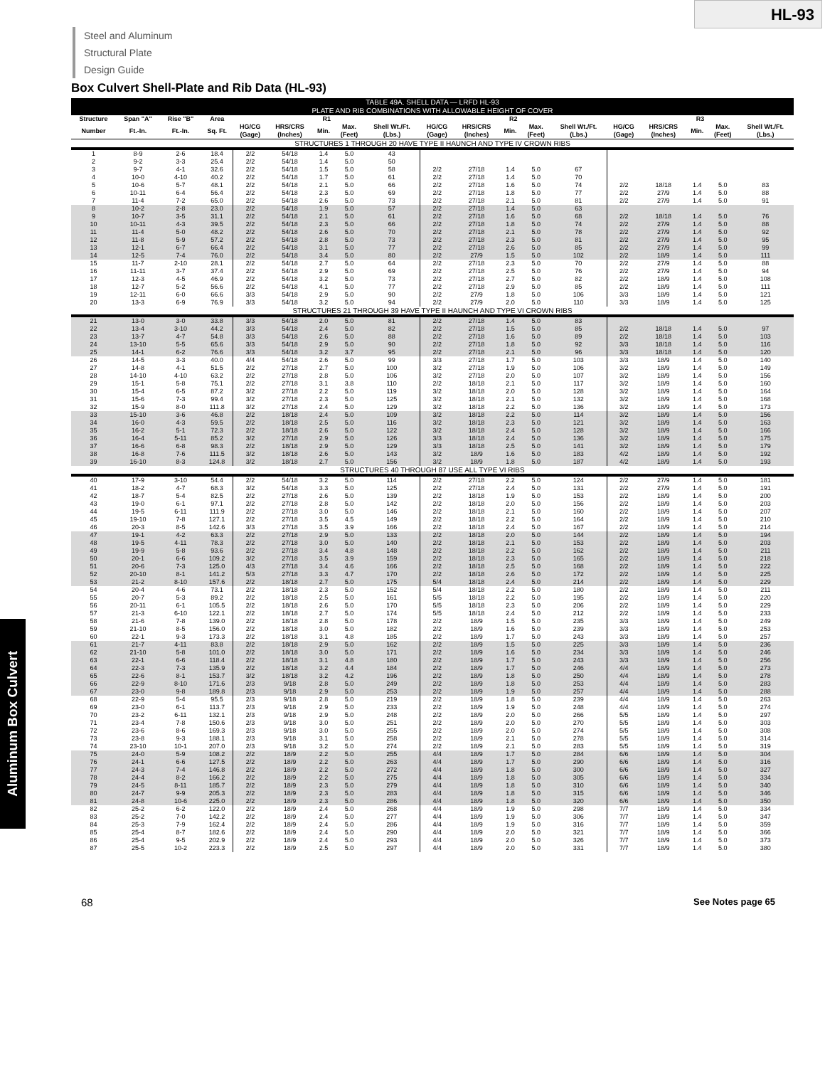Steel and Aluminum
Structural Plate
Design Guide
HL-93
Box Culvert Shell-Plate and Rib Data (HL-93)
| TABLE 49A. SHELL DATA — LRFD HL-93 PLATE AND RIB COMBINATIONS WITH ALLOWABLE HEIGHT OF COVER | | | | | | | | | | | | | | | | | | |
| --- | --- | --- | --- | --- | --- | --- | --- | --- | --- | --- | --- | --- | --- | --- | --- | --- | --- | --- |
| Structure | Span "A" | Rise "B" | Area | R1 | | | | | R2 | | | | | R3 | | | | |
| Number | Ft.-In. | Ft.-In. | Sq. Ft. | HG/CG (Gage) | HRS/CRS (Inches) | Min. | Max. (Feet) | Shell Wt./Ft. (Lbs.) | HG/CG (Gage) | HRS/CRS (Inches) | Min. | Max. (Feet) | Shell Wt./Ft. (Lbs.) | HG/CG (Gage) | HRS/CRS (Inches) | Min. | Max. (Feet) | Shell Wt./Ft. (Lbs.) |
| STRUCTURES 1 THROUGH 20 HAVE TYPE II HAUNCH AND TYPE IV CROWN RIBS | | | | | | | | | | | | | | | | | | |
| 1 | 8-9 | 2-6 | 18.4 | 2/2 | 54/18 | 1.4 | 5.0 | 43 | | | | | | | | | | |
| 2 | 9-2 | 3-3 | 25.4 | 2/2 | 54/18 | 1.4 | 5.0 | 50 | | | | | | | | | | |
| 3 | 9-7 | 4-1 | 32.6 | 2/2 | 54/18 | 1.5 | 5.0 | 58 | 2/2 | 27/18 | 1.4 | 5.0 | 67 | | | | | |
| 4 | 10-0 | 4-10 | 40.2 | 2/2 | 54/18 | 1.7 | 5.0 | 61 | 2/2 | 27/18 | 1.4 | 5.0 | 70 | | | | | |
| 5 | 10-6 | 5-7 | 48.1 | 2/2 | 54/18 | 2.1 | 5.0 | 66 | 2/2 | 27/18 | 1.6 | 5.0 | 74 | 2/2 | 18/18 | 1.4 | 5.0 | 83 |
| 6 | 10-11 | 6-4 | 56.4 | 2/2 | 54/18 | 2.3 | 5.0 | 69 | 2/2 | 27/18 | 1.8 | 5.0 | 77 | 2/2 | 27/9 | 1.4 | 5.0 | 88 |
| 7 | 11-4 | 7-2 | 65.0 | 2/2 | 54/18 | 2.6 | 5.0 | 73 | 2/2 | 27/18 | 2.1 | 5.0 | 81 | 2/2 | 27/9 | 1.4 | 5.0 | 91 |
| 8 | 10-2 | 2-8 | 23.0 | 2/2 | 54/18 | 1.9 | 5.0 | 57 | 2/2 | 27/18 | 1.4 | 5.0 | 63 | | | | | |
| 9 | 10-7 | 3-5 | 31.1 | 2/2 | 54/18 | 2.1 | 5.0 | 61 | 2/2 | 27/18 | 1.6 | 5.0 | 68 | 2/2 | 18/18 | 1.4 | 5.0 | 76 |
| 10 | 10-11 | 4-3 | 39.5 | 2/2 | 54/18 | 2.3 | 5.0 | 66 | 2/2 | 27/18 | 1.8 | 5.0 | 74 | 2/2 | 27/9 | 1.4 | 5.0 | 88 |
| 11 | 11-4 | 5-0 | 48.2 | 2/2 | 54/18 | 2.6 | 5.0 | 70 | 2/2 | 27/18 | 2.1 | 5.0 | 78 | 2/2 | 27/9 | 1.4 | 5.0 | 92 |
| 12 | 11-8 | 5-9 | 57.2 | 2/2 | 54/18 | 2.8 | 5.0 | 73 | 2/2 | 27/18 | 2.3 | 5.0 | 81 | 2/2 | 27/9 | 1.4 | 5.0 | 95 |
| 13 | 12-1 | 6-7 | 66.4 | 2/2 | 54/18 | 3.1 | 5.0 | 77 | 2/2 | 27/18 | 2.6 | 5.0 | 85 | 2/2 | 27/9 | 1.4 | 5.0 | 99 |
| 14 | 12-5 | 7-4 | 76.0 | 2/2 | 54/18 | 3.4 | 5.0 | 80 | 2/2 | 27/9 | 1.5 | 5.0 | 102 | 2/2 | 18/9 | 1.4 | 5.0 | 111 |
| 15 | 11-7 | 2-10 | 28.1 | 2/2 | 54/18 | 2.7 | 5.0 | 64 | 2/2 | 27/18 | 2.3 | 5.0 | 70 | 2/2 | 27/9 | 1.4 | 5.0 | 88 |
| 16 | 11-11 | 3-7 | 37.4 | 2/2 | 54/18 | 2.9 | 5.0 | 69 | 2/2 | 27/18 | 2.5 | 5.0 | 76 | 2/2 | 27/9 | 1.4 | 5.0 | 94 |
| 17 | 12-3 | 4-5 | 46.9 | 2/2 | 54/18 | 3.2 | 5.0 | 73 | 2/2 | 27/18 | 2.7 | 5.0 | 82 | 2/2 | 18/9 | 1.4 | 5.0 | 108 |
| 18 | 12-7 | 5-2 | 56.6 | 2/2 | 54/18 | 4.1 | 5.0 | 77 | 2/2 | 27/18 | 2.9 | 5.0 | 85 | 2/2 | 18/9 | 1.4 | 5.0 | 111 |
| 19 | 12-11 | 6-0 | 66.6 | 3/3 | 54/18 | 2.9 | 5.0 | 90 | 2/2 | 27/9 | 1.8 | 5.0 | 106 | 3/3 | 18/9 | 1.4 | 5.0 | 121 |
| 20 | 13-3 | 6-9 | 76.9 | 3/3 | 54/18 | 3.2 | 5.0 | 94 | 2/2 | 27/9 | 2.0 | 5.0 | 110 | 3/3 | 18/9 | 1.4 | 5.0 | 125 |
| STRUCTURES 21 THROUGH 39 HAVE TYPE II HAUNCH AND TYPE VI CROWN RIBS | | | | | | | | | | | | | | | | | | |
| 21 | 13-0 | 3-0 | 33.8 | 3/3 | 54/18 | 2.0 | 5.0 | 81 | 2/2 | 27/18 | 1.4 | 5.0 | 83 | | | | | |
| 22 | 13-4 | 3-10 | 44.2 | 3/3 | 54/18 | 2.4 | 5.0 | 82 | 2/2 | 27/18 | 1.5 | 5.0 | 85 | 2/2 | 18/18 | 1.4 | 5.0 | 97 |
| 23 | 13-7 | 4-7 | 54.8 | 3/3 | 54/18 | 2.6 | 5.0 | 88 | 2/2 | 27/18 | 1.6 | 5.0 | 89 | 2/2 | 18/18 | 1.4 | 5.0 | 103 |
| 24 | 13-10 | 5-5 | 65.6 | 3/3 | 54/18 | 2.9 | 5.0 | 90 | 2/2 | 27/18 | 1.8 | 5.0 | 92 | 3/3 | 18/18 | 1.4 | 5.0 | 116 |
| 25 | 14-1 | 6-2 | 76.6 | 3/3 | 54/18 | 3.2 | 3.7 | 95 | 2/2 | 27/18 | 2.1 | 5.0 | 96 | 3/3 | 18/18 | 1.4 | 5.0 | 120 |
| 26 | 14-5 | 3-3 | 40.0 | 4/4 | 54/18 | 2.6 | 5.0 | 99 | 3/3 | 27/18 | 1.7 | 5.0 | 103 | 3/3 | 18/9 | 1.4 | 5.0 | 140 |
| 27 | 14-8 | 4-1 | 51.5 | 2/2 | 27/18 | 2.7 | 5.0 | 100 | 3/2 | 27/18 | 1.9 | 5.0 | 106 | 3/2 | 18/9 | 1.4 | 5.0 | 149 |
| 28 | 14-10 | 4-10 | 63.2 | 2/2 | 27/18 | 2.8 | 5.0 | 106 | 3/2 | 27/18 | 2.0 | 5.0 | 107 | 3/2 | 18/9 | 1.4 | 5.0 | 156 |
| 29 | 15-1 | 5-8 | 75.1 | 2/2 | 27/18 | 3.1 | 3.8 | 110 | 2/2 | 18/18 | 2.1 | 5.0 | 117 | 3/2 | 18/9 | 1.4 | 5.0 | 160 |
| 30 | 15-4 | 6-5 | 87.2 | 3/2 | 27/18 | 2.2 | 5.0 | 119 | 3/2 | 18/18 | 2.0 | 5.0 | 128 | 3/2 | 18/9 | 1.4 | 5.0 | 164 |
| 31 | 15-6 | 7-3 | 99.4 | 3/2 | 27/18 | 2.3 | 5.0 | 125 | 3/2 | 18/18 | 2.1 | 5.0 | 132 | 3/2 | 18/9 | 1.4 | 5.0 | 168 |
| 32 | 15-9 | 8-0 | 111.8 | 3/2 | 27/18 | 2.4 | 5.0 | 129 | 3/2 | 18/18 | 2.2 | 5.0 | 136 | 3/2 | 18/9 | 1.4 | 5.0 | 173 |
| 33 | 15-10 | 3-6 | 46.8 | 2/2 | 18/18 | 2.4 | 5.0 | 109 | 3/2 | 18/18 | 2.2 | 5.0 | 114 | 3/2 | 18/9 | 1.4 | 5.0 | 156 |
| 34 | 16-0 | 4-3 | 59.5 | 2/2 | 18/18 | 2.5 | 5.0 | 116 | 3/2 | 18/18 | 2.3 | 5.0 | 121 | 3/2 | 18/9 | 1.4 | 5.0 | 163 |
| 35 | 16-2 | 5-1 | 72.3 | 2/2 | 18/18 | 2.6 | 5.0 | 122 | 3/2 | 18/18 | 2.4 | 5.0 | 128 | 3/2 | 18/9 | 1.4 | 5.0 | 166 |
| 36 | 16-4 | 5-11 | 85.2 | 3/2 | 27/18 | 2.9 | 5.0 | 126 | 3/3 | 18/18 | 2.4 | 5.0 | 136 | 3/2 | 18/9 | 1.4 | 5.0 | 175 |
| 37 | 16-6 | 6-8 | 98.3 | 2/2 | 18/18 | 2.9 | 5.0 | 129 | 3/3 | 18/18 | 2.5 | 5.0 | 141 | 3/2 | 18/9 | 1.4 | 5.0 | 179 |
| 38 | 16-8 | 7-6 | 111.5 | 3/2 | 18/18 | 2.6 | 5.0 | 143 | 3/2 | 18/9 | 1.6 | 5.0 | 183 | 4/2 | 18/9 | 1.4 | 5.0 | 192 |
| 39 | 16-10 | 8-3 | 124.8 | 3/2 | 18/18 | 2.7 | 5.0 | 156 | 3/2 | 18/9 | 1.8 | 5.0 | 187 | 4/2 | 18/9 | 1.4 | 5.0 | 193 |
| STRUCTURES 40 THROUGH 87 USE ALL TYPE VI RIBS | | | | | | | | | | | | | | | | | | |
| 40 | 17-9 | 3-10 | 54.4 | 2/2 | 54/18 | 3.2 | 5.0 | 114 | 2/2 | 27/18 | 2.2 | 5.0 | 124 | 2/2 | 27/9 | 1.4 | 5.0 | 181 |
| 41 | 18-2 | 4-7 | 68.3 | 3/2 | 54/18 | 3.3 | 5.0 | 125 | 2/2 | 27/18 | 2.4 | 5.0 | 131 | 2/2 | 27/9 | 1.4 | 5.0 | 191 |
| 42 | 18-7 | 5-4 | 82.5 | 2/2 | 27/18 | 2.6 | 5.0 | 139 | 2/2 | 18/18 | 1.9 | 5.0 | 153 | 2/2 | 18/9 | 1.4 | 5.0 | 200 |
| 43 | 19-0 | 6-1 | 97.1 | 2/2 | 27/18 | 2.8 | 5.0 | 142 | 2/2 | 18/18 | 2.0 | 5.0 | 156 | 2/2 | 18/9 | 1.4 | 5.0 | 203 |
| 44 | 19-5 | 6-11 | 111.9 | 2/2 | 27/18 | 3.0 | 5.0 | 146 | 2/2 | 18/18 | 2.1 | 5.0 | 160 | 2/2 | 18/9 | 1.4 | 5.0 | 207 |
| 45 | 19-10 | 7-8 | 127.1 | 2/2 | 27/18 | 3.5 | 4.5 | 149 | 2/2 | 18/18 | 2.2 | 5.0 | 164 | 2/2 | 18/9 | 1.4 | 5.0 | 210 |
| 46 | 20-3 | 8-5 | 142.6 | 3/3 | 27/18 | 3.5 | 3.9 | 166 | 2/2 | 18/18 | 2.4 | 5.0 | 167 | 2/2 | 18/9 | 1.4 | 5.0 | 214 |
| 47 | 19-1 | 4-2 | 63.3 | 2/2 | 27/18 | 2.9 | 5.0 | 133 | 2/2 | 18/18 | 2.0 | 5.0 | 144 | 2/2 | 18/9 | 1.4 | 5.0 | 194 |
| 48 | 19-5 | 4-11 | 78.3 | 2/2 | 27/18 | 3.0 | 5.0 | 140 | 2/2 | 18/18 | 2.1 | 5.0 | 153 | 2/2 | 18/9 | 1.4 | 5.0 | 203 |
| 49 | 19-9 | 5-8 | 93.6 | 2/2 | 27/18 | 3.4 | 4.8 | 148 | 2/2 | 18/18 | 2.2 | 5.0 | 162 | 2/2 | 18/9 | 1.4 | 5.0 | 211 |
| 50 | 20-1 | 6-6 | 109.2 | 3/2 | 27/18 | 3.5 | 3.9 | 159 | 2/2 | 18/18 | 2.3 | 5.0 | 165 | 2/2 | 18/9 | 1.4 | 5.0 | 218 |
| 51 | 20-6 | 7-3 | 125.0 | 4/3 | 27/18 | 3.4 | 4.6 | 166 | 2/2 | 18/18 | 2.5 | 5.0 | 168 | 2/2 | 18/9 | 1.4 | 5.0 | 222 |
| 52 | 20-10 | 8-1 | 141.2 | 5/3 | 27/18 | 3.3 | 4.7 | 170 | 2/2 | 18/18 | 2.6 | 5.0 | 172 | 2/2 | 18/9 | 1.4 | 5.0 | 225 |
| 53 | 21-2 | 8-10 | 157.6 | 2/2 | 18/18 | 2.7 | 5.0 | 175 | 5/4 | 18/18 | 2.4 | 5.0 | 214 | 2/2 | 18/9 | 1.4 | 5.0 | 229 |
| 54 | 20-4 | 4-6 | 73.1 | 2/2 | 18/18 | 2.3 | 5.0 | 152 | 5/4 | 18/18 | 2.2 | 5.0 | 180 | 2/2 | 18/9 | 1.4 | 5.0 | 211 |
| 55 | 20-7 | 5-3 | 89.2 | 2/2 | 18/18 | 2.5 | 5.0 | 161 | 5/5 | 18/18 | 2.2 | 5.0 | 195 | 2/2 | 18/9 | 1.4 | 5.0 | 220 |
| 56 | 20-11 | 6-1 | 105.5 | 2/2 | 18/18 | 2.6 | 5.0 | 170 | 5/5 | 18/18 | 2.3 | 5.0 | 206 | 2/2 | 18/9 | 1.4 | 5.0 | 229 |
| 57 | 21-3 | 6-10 | 122.1 | 2/2 | 18/18 | 2.7 | 5.0 | 174 | 5/5 | 18/18 | 2.4 | 5.0 | 212 | 2/2 | 18/9 | 1.4 | 5.0 | 233 |
| 58 | 21-6 | 7-8 | 139.0 | 2/2 | 18/18 | 2.8 | 5.0 | 178 | 2/2 | 18/9 | 1.5 | 5.0 | 235 | 3/3 | 18/9 | 1.4 | 5.0 | 249 |
| 59 | 21-10 | 8-5 | 156.0 | 2/2 | 18/18 | 3.0 | 5.0 | 182 | 2/2 | 18/9 | 1.6 | 5.0 | 239 | 3/3 | 18/9 | 1.4 | 5.0 | 253 |
| 60 | 22-1 | 9-3 | 173.3 | 2/2 | 18/18 | 3.1 | 4.8 | 185 | 2/2 | 18/9 | 1.7 | 5.0 | 243 | 3/3 | 18/9 | 1.4 | 5.0 | 257 |
| 61 | 21-7 | 4-11 | 83.8 | 2/2 | 18/18 | 2.9 | 5.0 | 162 | 2/2 | 18/9 | 1.5 | 5.0 | 225 | 3/3 | 18/9 | 1.4 | 5.0 | 236 |
| 62 | 21-10 | 5-8 | 101.0 | 2/2 | 18/18 | 3.0 | 5.0 | 171 | 2/2 | 18/9 | 1.6 | 5.0 | 234 | 3/3 | 18/9 | 1.4 | 5.0 | 246 |
| 63 | 22-1 | 6-6 | 118.4 | 2/2 | 18/18 | 3.1 | 4.8 | 180 | 2/2 | 18/9 | 1.7 | 5.0 | 243 | 3/3 | 18/9 | 1.4 | 5.0 | 256 |
| 64 | 22-3 | 7-3 | 135.9 | 2/2 | 18/18 | 3.2 | 4.4 | 184 | 2/2 | 18/9 | 1.7 | 5.0 | 246 | 4/4 | 18/9 | 1.4 | 5.0 | 273 |
| 65 | 22-6 | 8-1 | 153.7 | 3/2 | 18/18 | 3.2 | 4.2 | 196 | 2/2 | 18/9 | 1.8 | 5.0 | 250 | 4/4 | 18/9 | 1.4 | 5.0 | 278 |
| 66 | 22-9 | 8-10 | 171.6 | 2/3 | 9/18 | 2.8 | 5.0 | 249 | 2/2 | 18/9 | 1.8 | 5.0 | 253 | 4/4 | 18/9 | 1.4 | 5.0 | 283 |
| 67 | 23-0 | 9-8 | 189.8 | 2/3 | 9/18 | 2.9 | 5.0 | 253 | 2/2 | 18/9 | 1.9 | 5.0 | 257 | 4/4 | 18/9 | 1.4 | 5.0 | 288 |
| 68 | 22-9 | 5-4 | 95.5 | 2/3 | 9/18 | 2.8 | 5.0 | 219 | 2/2 | 18/9 | 1.8 | 5.0 | 239 | 4/4 | 18/9 | 1.4 | 5.0 | 263 |
| 69 | 23-0 | 6-1 | 113.7 | 2/3 | 9/18 | 2.9 | 5.0 | 233 | 2/2 | 18/9 | 1.9 | 5.0 | 248 | 4/4 | 18/9 | 1.4 | 5.0 | 274 |
| 70 | 23-2 | 6-11 | 132.1 | 2/3 | 9/18 | 2.9 | 5.0 | 248 | 2/2 | 18/9 | 2.0 | 5.0 | 266 | 5/5 | 18/9 | 1.4 | 5.0 | 297 |
| 71 | 23-4 | 7-8 | 150.6 | 2/3 | 9/18 | 3.0 | 5.0 | 251 | 2/2 | 18/9 | 2.0 | 5.0 | 270 | 5/5 | 18/9 | 1.4 | 5.0 | 303 |
| 72 | 23-6 | 8-6 | 169.3 | 2/3 | 9/18 | 3.0 | 5.0 | 255 | 2/2 | 18/9 | 2.0 | 5.0 | 274 | 5/5 | 18/9 | 1.4 | 5.0 | 308 |
| 73 | 23-8 | 9-3 | 188.1 | 2/3 | 9/18 | 3.1 | 5.0 | 258 | 2/2 | 18/9 | 2.1 | 5.0 | 278 | 5/5 | 18/9 | 1.4 | 5.0 | 314 |
| 74 | 23-10 | 10-1 | 207.0 | 2/3 | 9/18 | 3.2 | 5.0 | 274 | 2/2 | 18/9 | 2.1 | 5.0 | 283 | 5/5 | 18/9 | 1.4 | 5.0 | 319 |
| 75 | 24-0 | 5-9 | 108.2 | 2/2 | 18/9 | 2.2 | 5.0 | 255 | 4/4 | 18/9 | 1.7 | 5.0 | 284 | 6/6 | 18/9 | 1.4 | 5.0 | 304 |
| 76 | 24-1 | 6-6 | 127.5 | 2/2 | 18/9 | 2.2 | 5.0 | 263 | 4/4 | 18/9 | 1.7 | 5.0 | 290 | 6/6 | 18/9 | 1.4 | 5.0 | 316 |
| 77 | 24-3 | 7-4 | 146.8 | 2/2 | 18/9 | 2.2 | 5.0 | 272 | 4/4 | 18/9 | 1.8 | 5.0 | 300 | 6/6 | 18/9 | 1.4 | 5.0 | 327 |
| 78 | 24-4 | 8-2 | 166.2 | 2/2 | 18/9 | 2.2 | 5.0 | 275 | 4/4 | 18/9 | 1.8 | 5.0 | 305 | 6/6 | 18/9 | 1.4 | 5.0 | 334 |
| 79 | 24-5 | 8-11 | 185.7 | 2/2 | 18/9 | 2.3 | 5.0 | 279 | 4/4 | 18/9 | 1.8 | 5.0 | 310 | 6/6 | 18/9 | 1.4 | 5.0 | 340 |
| 80 | 24-7 | 9-9 | 205.3 | 2/2 | 18/9 | 2.3 | 5.0 | 283 | 4/4 | 18/9 | 1.8 | 5.0 | 315 | 6/6 | 18/9 | 1.4 | 5.0 | 346 |
| 81 | 24-8 | 10-6 | 225.0 | 2/2 | 18/9 | 2.3 | 5.0 | 286 | 4/4 | 18/9 | 1.8 | 5.0 | 320 | 6/6 | 18/9 | 1.4 | 5.0 | 350 |
| 82 | 25-2 | 6-2 | 122.0 | 2/2 | 18/9 | 2.4 | 5.0 | 268 | 4/4 | 18/9 | 1.9 | 5.0 | 298 | 7/7 | 18/9 | 1.4 | 5.0 | 334 |
| 83 | 25-2 | 7-0 | 142.2 | 2/2 | 18/9 | 2.4 | 5.0 | 277 | 4/4 | 18/9 | 1.9 | 5.0 | 306 | 7/7 | 18/9 | 1.4 | 5.0 | 347 |
| 84 | 25-3 | 7-9 | 162.4 | 2/2 | 18/9 | 2.4 | 5.0 | 286 | 4/4 | 18/9 | 1.9 | 5.0 | 316 | 7/7 | 18/9 | 1.4 | 5.0 | 359 |
| 85 | 25-4 | 8-7 | 182.6 | 2/2 | 18/9 | 2.4 | 5.0 | 290 | 4/4 | 18/9 | 2.0 | 5.0 | 321 | 7/7 | 18/9 | 1.4 | 5.0 | 366 |
| 86 | 25-4 | 9-5 | 202.9 | 2/2 | 18/9 | 2.4 | 5.0 | 293 | 4/4 | 18/9 | 2.0 | 5.0 | 326 | 7/7 | 18/9 | 1.4 | 5.0 | 373 |
| 87 | 25-5 | 10-2 | 223.3 | 2/2 | 18/9 | 2.5 | 5.0 | 297 | 4/4 | 18/9 | 2.0 | 5.0 | 331 | 7/7 | 18/9 | 1.4 | 5.0 | 380 |
68 See Notes page 65
Aluminum Box Culvert